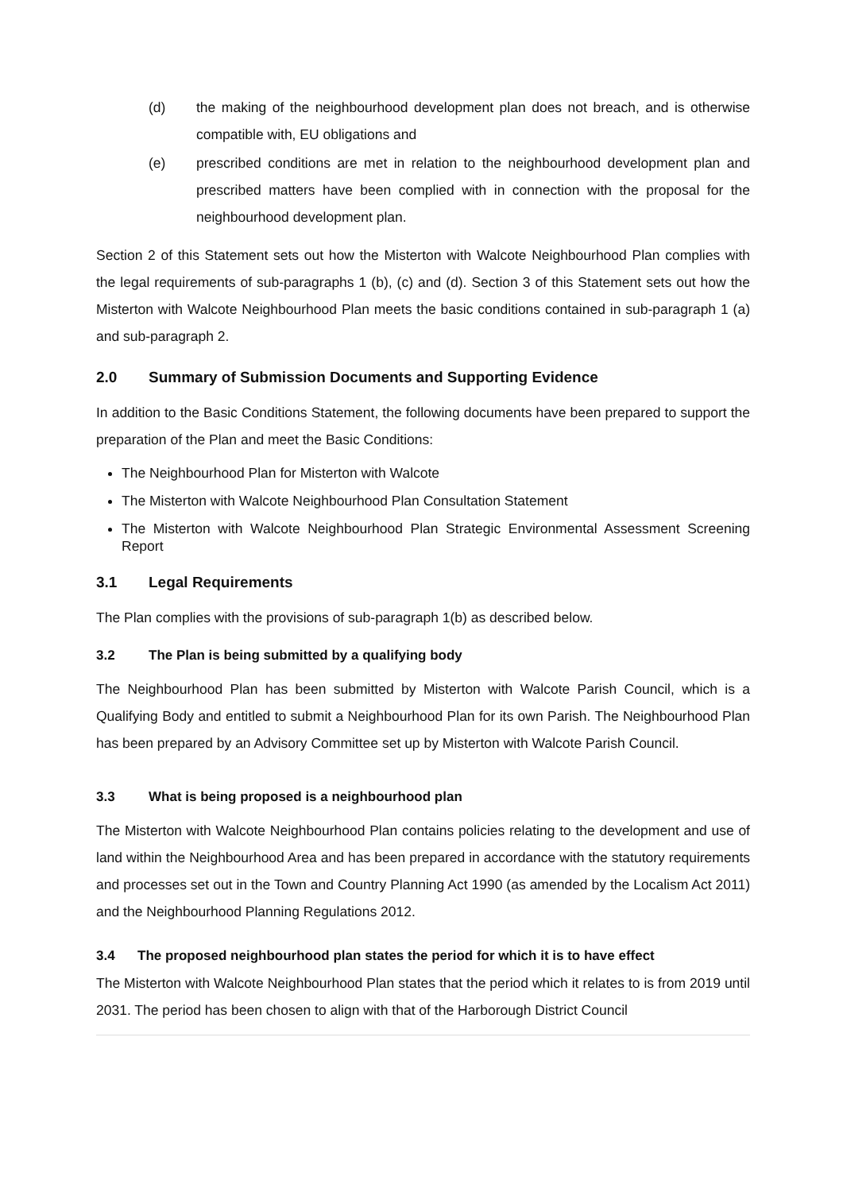(d) the making of the neighbourhood development plan does not breach, and is otherwise compatible with, EU obligations and
(e) prescribed conditions are met in relation to the neighbourhood development plan and prescribed matters have been complied with in connection with the proposal for the neighbourhood development plan.
Section 2 of this Statement sets out how the Misterton with Walcote Neighbourhood Plan complies with the legal requirements of sub-paragraphs 1 (b), (c) and (d). Section 3 of this Statement sets out how the Misterton with Walcote Neighbourhood Plan meets the basic conditions contained in sub-paragraph 1 (a) and sub-paragraph 2.
2.0 Summary of Submission Documents and Supporting Evidence
In addition to the Basic Conditions Statement, the following documents have been prepared to support the preparation of the Plan and meet the Basic Conditions:
The Neighbourhood Plan for Misterton with Walcote
The Misterton with Walcote Neighbourhood Plan Consultation Statement
The Misterton with Walcote Neighbourhood Plan Strategic Environmental Assessment Screening Report
3.1 Legal Requirements
The Plan complies with the provisions of sub-paragraph 1(b) as described below.
3.2 The Plan is being submitted by a qualifying body
The Neighbourhood Plan has been submitted by Misterton with Walcote Parish Council, which is a Qualifying Body and entitled to submit a Neighbourhood Plan for its own Parish. The Neighbourhood Plan has been prepared by an Advisory Committee set up by Misterton with Walcote Parish Council.
3.3 What is being proposed is a neighbourhood plan
The Misterton with Walcote Neighbourhood Plan contains policies relating to the development and use of land within the Neighbourhood Area and has been prepared in accordance with the statutory requirements and processes set out in the Town and Country Planning Act 1990 (as amended by the Localism Act 2011) and the Neighbourhood Planning Regulations 2012.
3.4 The proposed neighbourhood plan states the period for which it is to have effect
The Misterton with Walcote Neighbourhood Plan states that the period which it relates to is from 2019 until 2031. The period has been chosen to align with that of the Harborough District Council